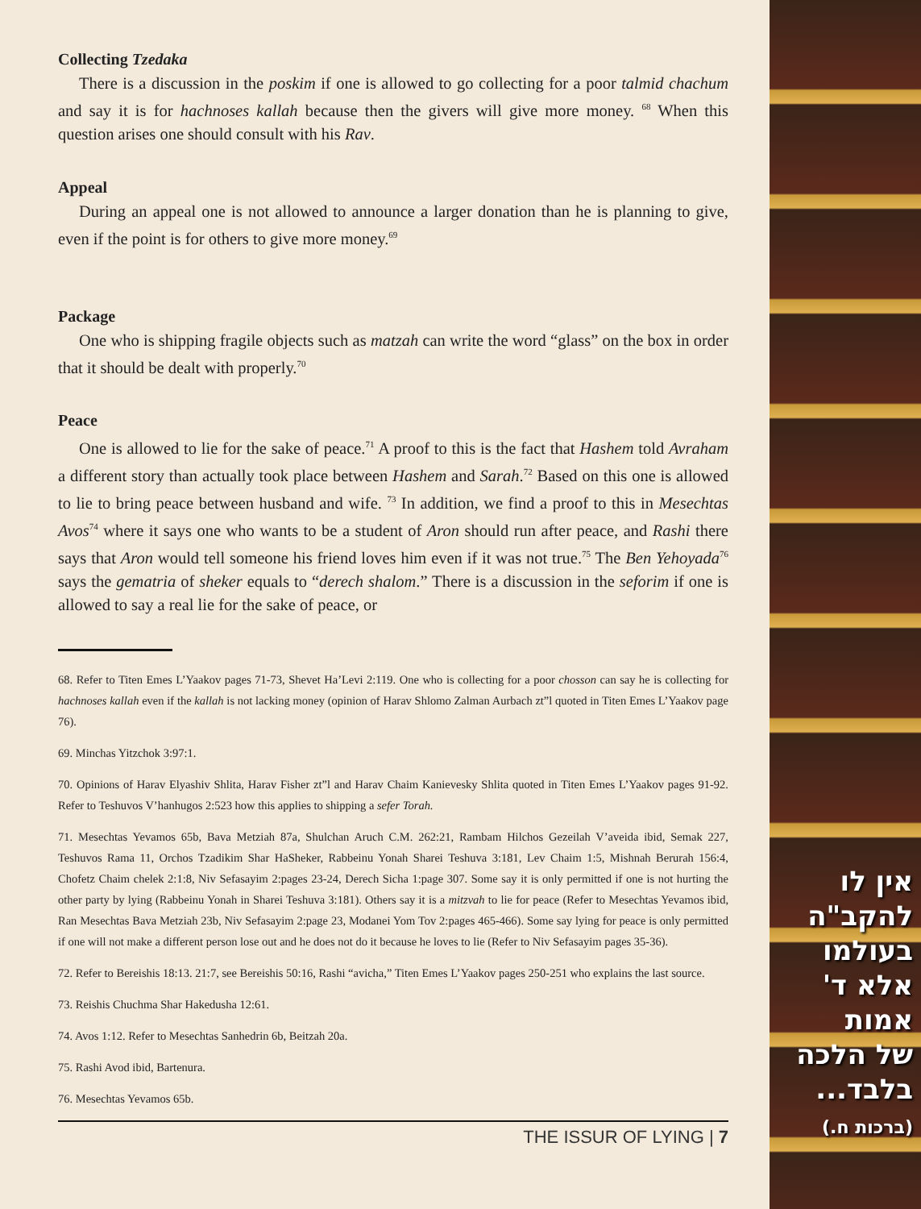Collecting Tzedaka
There is a discussion in the poskim if one is allowed to go collecting for a poor talmid chachum and say it is for hachnoses kallah because then the givers will give more money. <sup>68</sup> When this question arises one should consult with his Rav.
Appeal
During an appeal one is not allowed to announce a larger donation than he is planning to give, even if the point is for others to give more money.<sup>69</sup>
Package
One who is shipping fragile objects such as matzah can write the word “glass” on the box in order that it should be dealt with properly.<sup>70</sup>
Peace
One is allowed to lie for the sake of peace.<sup>71</sup> A proof to this is the fact that Hashem told Avraham a different story than actually took place between Hashem and Sarah.<sup>72</sup> Based on this one is allowed to lie to bring peace between husband and wife. <sup>73</sup> In addition, we find a proof to this in Mesechtas Avos<sup>74</sup> where it says one who wants to be a student of Aron should run after peace, and Rashi there says that Aron would tell someone his friend loves him even if it was not true.<sup>75</sup> The Ben Yehoyada<sup>76</sup> says the gematria of sheker equals to “derech shalom.” There is a discussion in the seforim if one is allowed to say a real lie for the sake of peace, or
68. Refer to Titen Emes L’Yaakov pages 71-73, Shevet Ha’Levi 2:119. One who is collecting for a poor chosson can say he is collecting for hachnoses kallah even if the kallah is not lacking money (opinion of Harav Shlomo Zalman Aurbach zt”l quoted in Titen Emes L’Yaakov page 76).
69. Minchas Yitzchok 3:97:1.
70. Opinions of Harav Elyashiv Shlita, Harav Fisher zt”l and Harav Chaim Kanievesky Shlita quoted in Titen Emes L’Yaakov pages 91-92. Refer to Teshuvos V’hanhugos 2:523 how this applies to shipping a sefer Torah.
71. Mesechtas Yevamos 65b, Bava Metziah 87a, Shulchan Aruch C.M. 262:21, Rambam Hilchos Gezeilah V’aveida ibid, Semak 227, Teshuvos Rama 11, Orchos Tzadikim Shar HaSheker, Rabbeinu Yonah Sharei Teshuva 3:181, Lev Chaim 1:5, Mishnah Berurah 156:4, Chofetz Chaim chelek 2:1:8, Niv Sefasayim 2:pages 23-24, Derech Sicha 1:page 307. Some say it is only permitted if one is not hurting the other party by lying (Rabbeinu Yonah in Sharei Teshuva 3:181). Others say it is a mitzvah to lie for peace (Refer to Mesechtas Yevamos ibid, Ran Mesechtas Bava Metziah 23b, Niv Sefasayim 2:page 23, Modanei Yom Tov 2:pages 465-466). Some say lying for peace is only permitted if one will not make a different person lose out and he does not do it because he loves to lie (Refer to Niv Sefasayim pages 35-36).
72. Refer to Bereishis 18:13. 21:7, see Bereishis 50:16, Rashi “avicha,” Titen Emes L’Yaakov pages 250-251 who explains the last source.
73. Reishis Chuchma Shar Hakedusha 12:61.
74. Avos 1:12. Refer to Mesechtas Sanhedrin 6b, Beitzah 20a.
75. Rashi Avod ibid, Bartenura.
76. Mesechtas Yevamos 65b.
THE ISSUR OF LYING | 7
אין לו
להקב"ה
בעולמו
אלא ד'
אמות
של הלכה
בלבד...
(ברכות ח.)